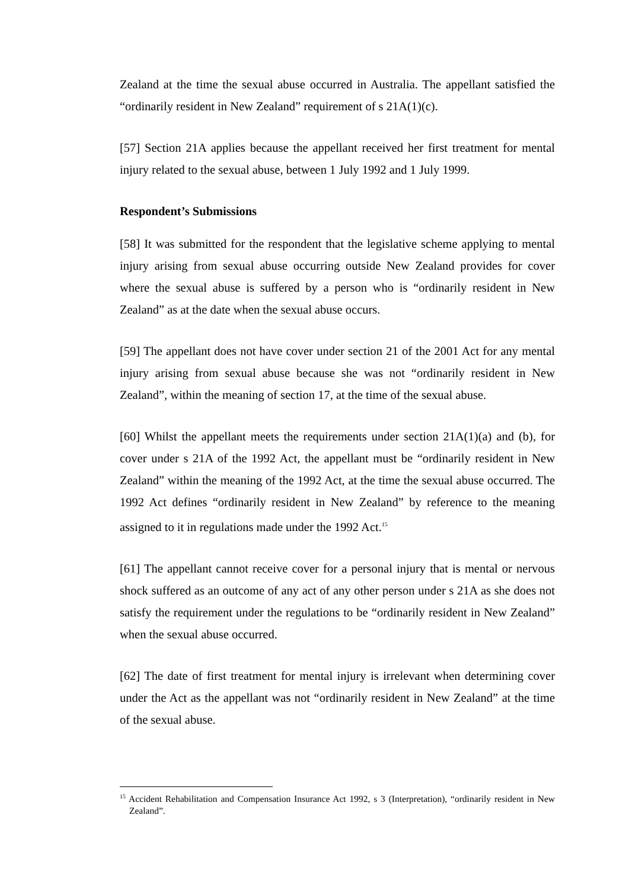Zealand at the time the sexual abuse occurred in Australia. The appellant satisfied the “ordinarily resident in New Zealand” requirement of s 21A(1)(c).
[57] Section 21A applies because the appellant received her first treatment for mental injury related to the sexual abuse, between 1 July 1992 and 1 July 1999.
Respondent’s Submissions
[58] It was submitted for the respondent that the legislative scheme applying to mental injury arising from sexual abuse occurring outside New Zealand provides for cover where the sexual abuse is suffered by a person who is “ordinarily resident in New Zealand” as at the date when the sexual abuse occurs.
[59] The appellant does not have cover under section 21 of the 2001 Act for any mental injury arising from sexual abuse because she was not “ordinarily resident in New Zealand”, within the meaning of section 17, at the time of the sexual abuse.
[60] Whilst the appellant meets the requirements under section 21A(1)(a) and (b), for cover under s 21A of the 1992 Act, the appellant must be “ordinarily resident in New Zealand” within the meaning of the 1992 Act, at the time the sexual abuse occurred. The 1992 Act defines “ordinarily resident in New Zealand” by reference to the meaning assigned to it in regulations made under the 1992 Act.<sup>15</sup>
[61] The appellant cannot receive cover for a personal injury that is mental or nervous shock suffered as an outcome of any act of any other person under s 21A as she does not satisfy the requirement under the regulations to be “ordinarily resident in New Zealand” when the sexual abuse occurred.
[62] The date of first treatment for mental injury is irrelevant when determining cover under the Act as the appellant was not “ordinarily resident in New Zealand” at the time of the sexual abuse.
<sup>15</sup> Accident Rehabilitation and Compensation Insurance Act 1992, s 3 (Interpretation), “ordinarily resident in New Zealand”.